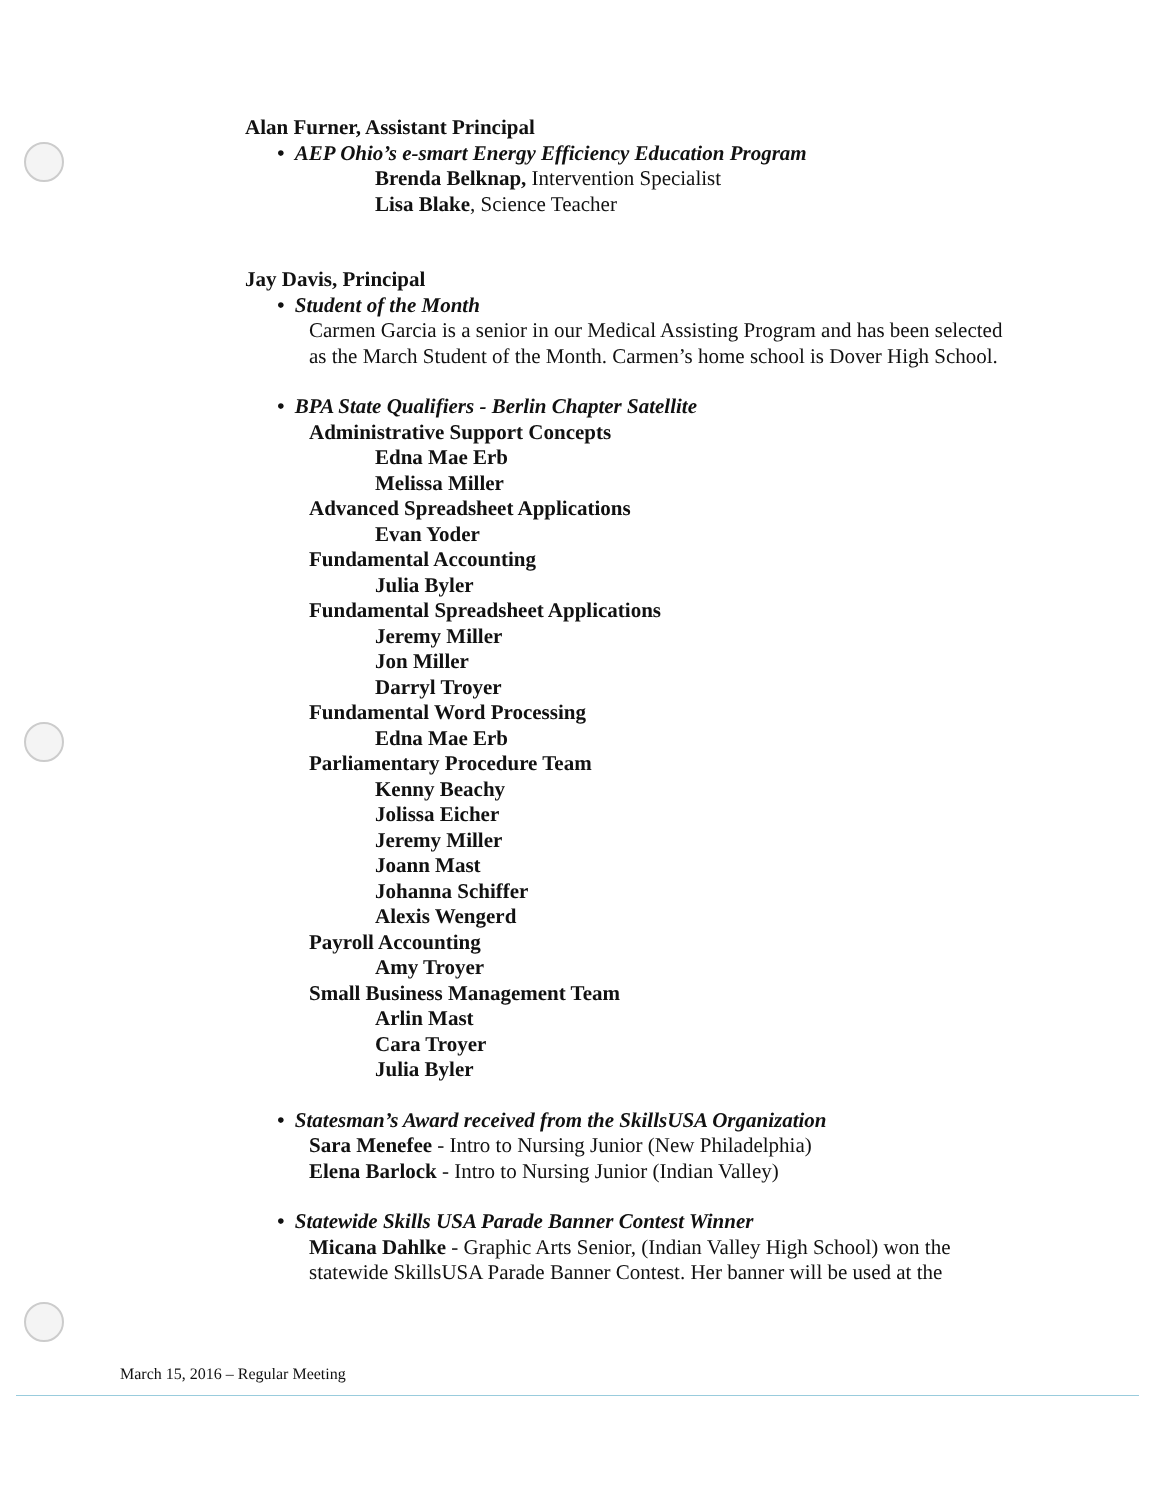Alan Furner, Assistant Principal
• AEP Ohio’s e-smart Energy Efficiency Education Program
Brenda Belknap, Intervention Specialist
Lisa Blake, Science Teacher
Jay Davis, Principal
• Student of the Month
Carmen Garcia is a senior in our Medical Assisting Program and has been selected as the March Student of the Month. Carmen’s home school is Dover High School.
• BPA State Qualifiers - Berlin Chapter Satellite
Administrative Support Concepts
Edna Mae Erb
Melissa Miller
Advanced Spreadsheet Applications
Evan Yoder
Fundamental Accounting
Julia Byler
Fundamental Spreadsheet Applications
Jeremy Miller
Jon Miller
Darryl Troyer
Fundamental Word Processing
Edna Mae Erb
Parliamentary Procedure Team
Kenny Beachy
Jolissa Eicher
Jeremy Miller
Joann Mast
Johanna Schiffer
Alexis Wengerd
Payroll Accounting
Amy Troyer
Small Business Management Team
Arlin Mast
Cara Troyer
Julia Byler
• Statesman’s Award received from the SkillsUSA Organization
Sara Menefee - Intro to Nursing Junior (New Philadelphia)
Elena Barlock - Intro to Nursing Junior (Indian Valley)
• Statewide Skills USA Parade Banner Contest Winner
Micana Dahlke - Graphic Arts Senior, (Indian Valley High School) won the statewide SkillsUSA Parade Banner Contest. Her banner will be used at the
March 15, 2016 – Regular Meeting